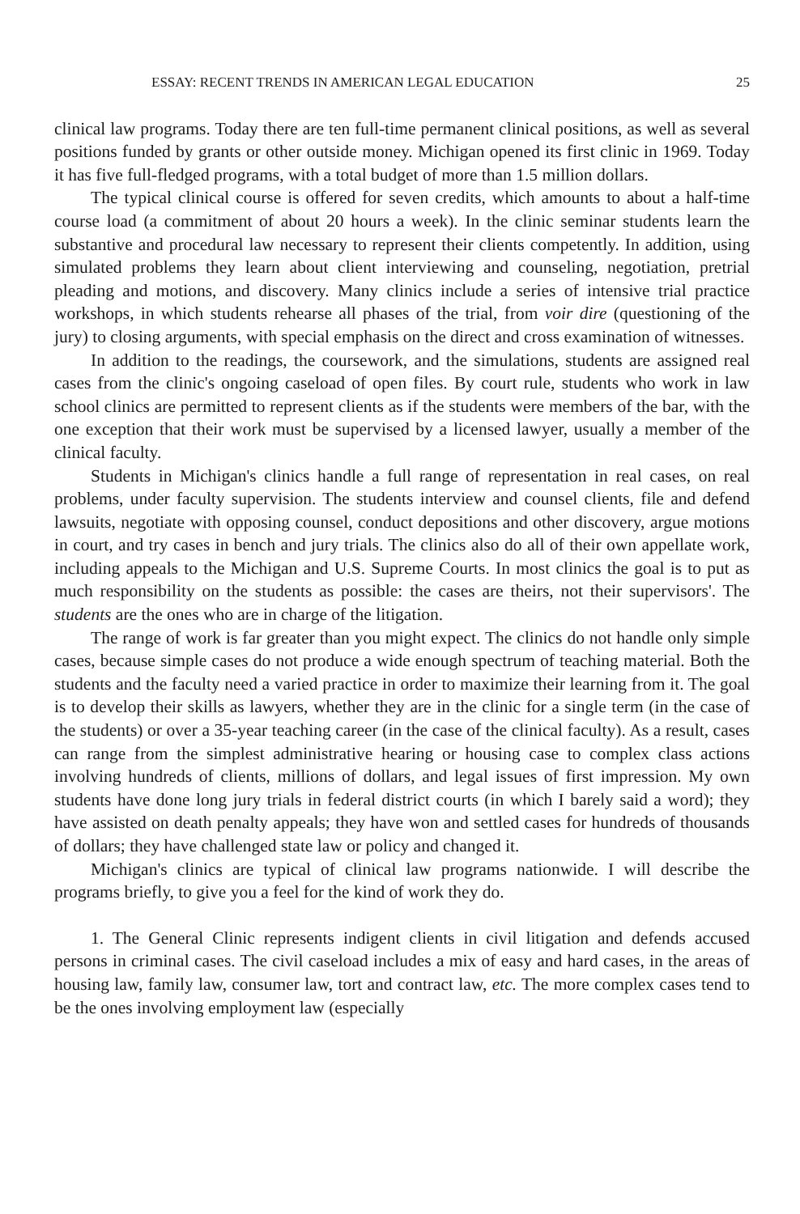ESSAY: RECENT TRENDS IN AMERICAN LEGAL EDUCATION 25
clinical law programs. Today there are ten full-time permanent clinical positions, as well as several positions funded by grants or other outside money. Michigan opened its first clinic in 1969. Today it has five full-fledged programs, with a total budget of more than 1.5 million dollars.
The typical clinical course is offered for seven credits, which amounts to about a half-time course load (a commitment of about 20 hours a week). In the clinic seminar students learn the substantive and procedural law necessary to represent their clients competently. In addition, using simulated problems they learn about client interviewing and counseling, negotiation, pretrial pleading and motions, and discovery. Many clinics include a series of intensive trial practice workshops, in which students rehearse all phases of the trial, from voir dire (questioning of the jury) to closing arguments, with special emphasis on the direct and cross examination of witnesses.
In addition to the readings, the coursework, and the simulations, students are assigned real cases from the clinic's ongoing caseload of open files. By court rule, students who work in law school clinics are permitted to represent clients as if the students were members of the bar, with the one exception that their work must be supervised by a licensed lawyer, usually a member of the clinical faculty.
Students in Michigan's clinics handle a full range of representation in real cases, on real problems, under faculty supervision. The students interview and counsel clients, file and defend lawsuits, negotiate with opposing counsel, conduct depositions and other discovery, argue motions in court, and try cases in bench and jury trials. The clinics also do all of their own appellate work, including appeals to the Michigan and U.S. Supreme Courts. In most clinics the goal is to put as much responsibility on the students as possible: the cases are theirs, not their supervisors'. The students are the ones who are in charge of the litigation.
The range of work is far greater than you might expect. The clinics do not handle only simple cases, because simple cases do not produce a wide enough spectrum of teaching material. Both the students and the faculty need a varied practice in order to maximize their learning from it. The goal is to develop their skills as lawyers, whether they are in the clinic for a single term (in the case of the students) or over a 35-year teaching career (in the case of the clinical faculty). As a result, cases can range from the simplest administrative hearing or housing case to complex class actions involving hundreds of clients, millions of dollars, and legal issues of first impression. My own students have done long jury trials in federal district courts (in which I barely said a word); they have assisted on death penalty appeals; they have won and settled cases for hundreds of thousands of dollars; they have challenged state law or policy and changed it.
Michigan's clinics are typical of clinical law programs nationwide. I will describe the programs briefly, to give you a feel for the kind of work they do.
1. The General Clinic represents indigent clients in civil litigation and defends accused persons in criminal cases. The civil caseload includes a mix of easy and hard cases, in the areas of housing law, family law, consumer law, tort and contract law, etc. The more complex cases tend to be the ones involving employment law (especially